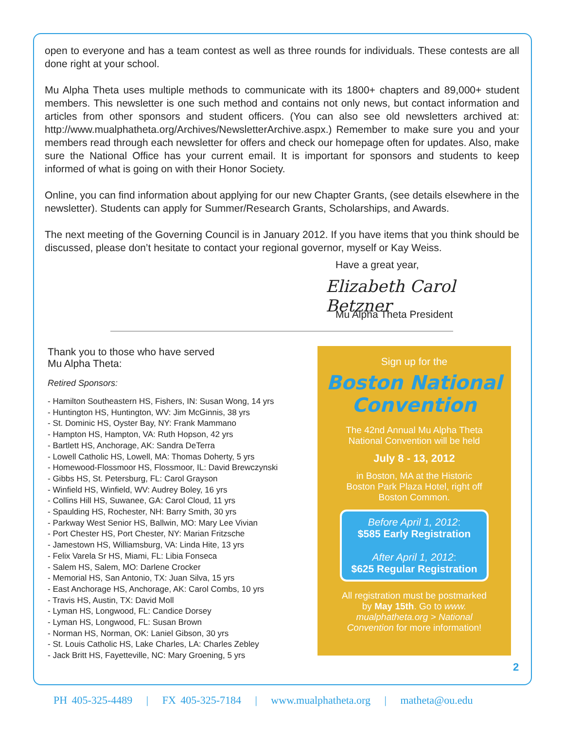open to everyone and has a team contest as well as three rounds for individuals. These contests are all done right at your school.
Mu Alpha Theta uses multiple methods to communicate with its 1800+ chapters and 89,000+ student members. This newsletter is one such method and contains not only news, but contact information and articles from other sponsors and student officers. (You can also see old newsletters archived at: http://www.mualphatheta.org/Archives/NewsletterArchive.aspx.) Remember to make sure you and your members read through each newsletter for offers and check our homepage often for updates. Also, make sure the National Office has your current email. It is important for sponsors and students to keep informed of what is going on with their Honor Society.
Online, you can find information about applying for our new Chapter Grants, (see details elsewhere in the newsletter). Students can apply for Summer/Research Grants, Scholarships, and Awards.
The next meeting of the Governing Council is in January 2012. If you have items that you think should be discussed, please don’t hesitate to contact your regional governor, myself or Kay Weiss.
Have a great year,
Elizabeth Carol Betzner
Mu Alpha Theta President
Thank you to those who have served
Mu Alpha Theta:
Retired Sponsors:
- Hamilton Southeastern HS, Fishers, IN: Susan Wong, 14 yrs
- Huntington HS, Huntington, WV: Jim McGinnis, 38 yrs
- St. Dominic HS, Oyster Bay, NY: Frank Mammano
- Hampton HS, Hampton, VA: Ruth Hopson, 42 yrs
- Bartlett HS, Anchorage, AK: Sandra DeTerra
- Lowell Catholic HS, Lowell, MA: Thomas Doherty, 5 yrs
- Homewood-Flossmoor HS, Flossmoor, IL: David Brewczynski
- Gibbs HS, St. Petersburg, FL: Carol Grayson
- Winfield HS, Winfield, WV: Audrey Boley, 16 yrs
- Collins Hill HS, Suwanee, GA: Carol Cloud, 11 yrs
- Spaulding HS, Rochester, NH: Barry Smith, 30 yrs
- Parkway West Senior HS, Ballwin, MO: Mary Lee Vivian
- Port Chester HS, Port Chester, NY: Marian Fritzsche
- Jamestown HS, Williamsburg, VA: Linda Hite, 13 yrs
- Felix Varela Sr HS, Miami, FL: Libia Fonseca
- Salem HS, Salem, MO: Darlene Crocker
- Memorial HS, San Antonio, TX: Juan Silva, 15 yrs
- East Anchorage HS, Anchorage, AK: Carol Combs, 10 yrs
- Travis HS, Austin, TX: David Moll
- Lyman HS, Longwood, FL: Candice Dorsey
- Lyman HS, Longwood, FL: Susan Brown
- Norman HS, Norman, OK: Laniel Gibson, 30 yrs
- St. Louis Catholic HS, Lake Charles, LA: Charles Zebley
- Jack Britt HS, Fayetteville, NC: Mary Groening, 5 yrs
Sign up for the
Boston National Convention
The 42nd Annual Mu Alpha Theta
National Convention will be held
July 8 - 13, 2012
in Boston, MA at the Historic
Boston Park Plaza Hotel, right off
Boston Common.
Before April 1, 2012:
$585 Early Registration
After April 1, 2012:
$625 Regular Registration
All registration must be postmarked
by May 15th. Go to www.
mualphatheta.org > National
Convention for more information!
2
PH 405-325-4489 | FX 405-325-7184 | www.mualphatheta.org | matheta@ou.edu